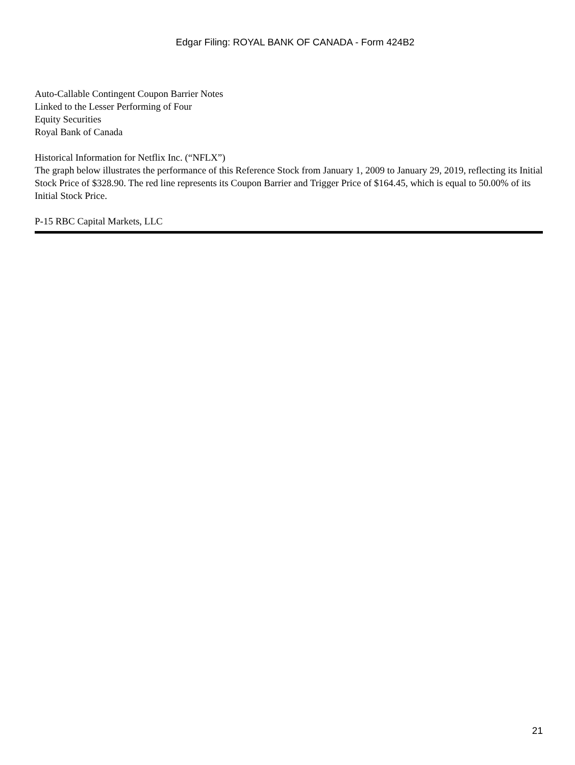Edgar Filing: ROYAL BANK OF CANADA - Form 424B2
Auto-Callable Contingent Coupon Barrier Notes
Linked to the Lesser Performing of Four
Equity Securities
Royal Bank of Canada
Historical Information for Netflix Inc. (“NFLX”)
The graph below illustrates the performance of this Reference Stock from January 1, 2009 to January 29, 2019, reflecting its Initial Stock Price of $328.90. The red line represents its Coupon Barrier and Trigger Price of $164.45, which is equal to 50.00% of its Initial Stock Price.
P-15 RBC Capital Markets, LLC
21